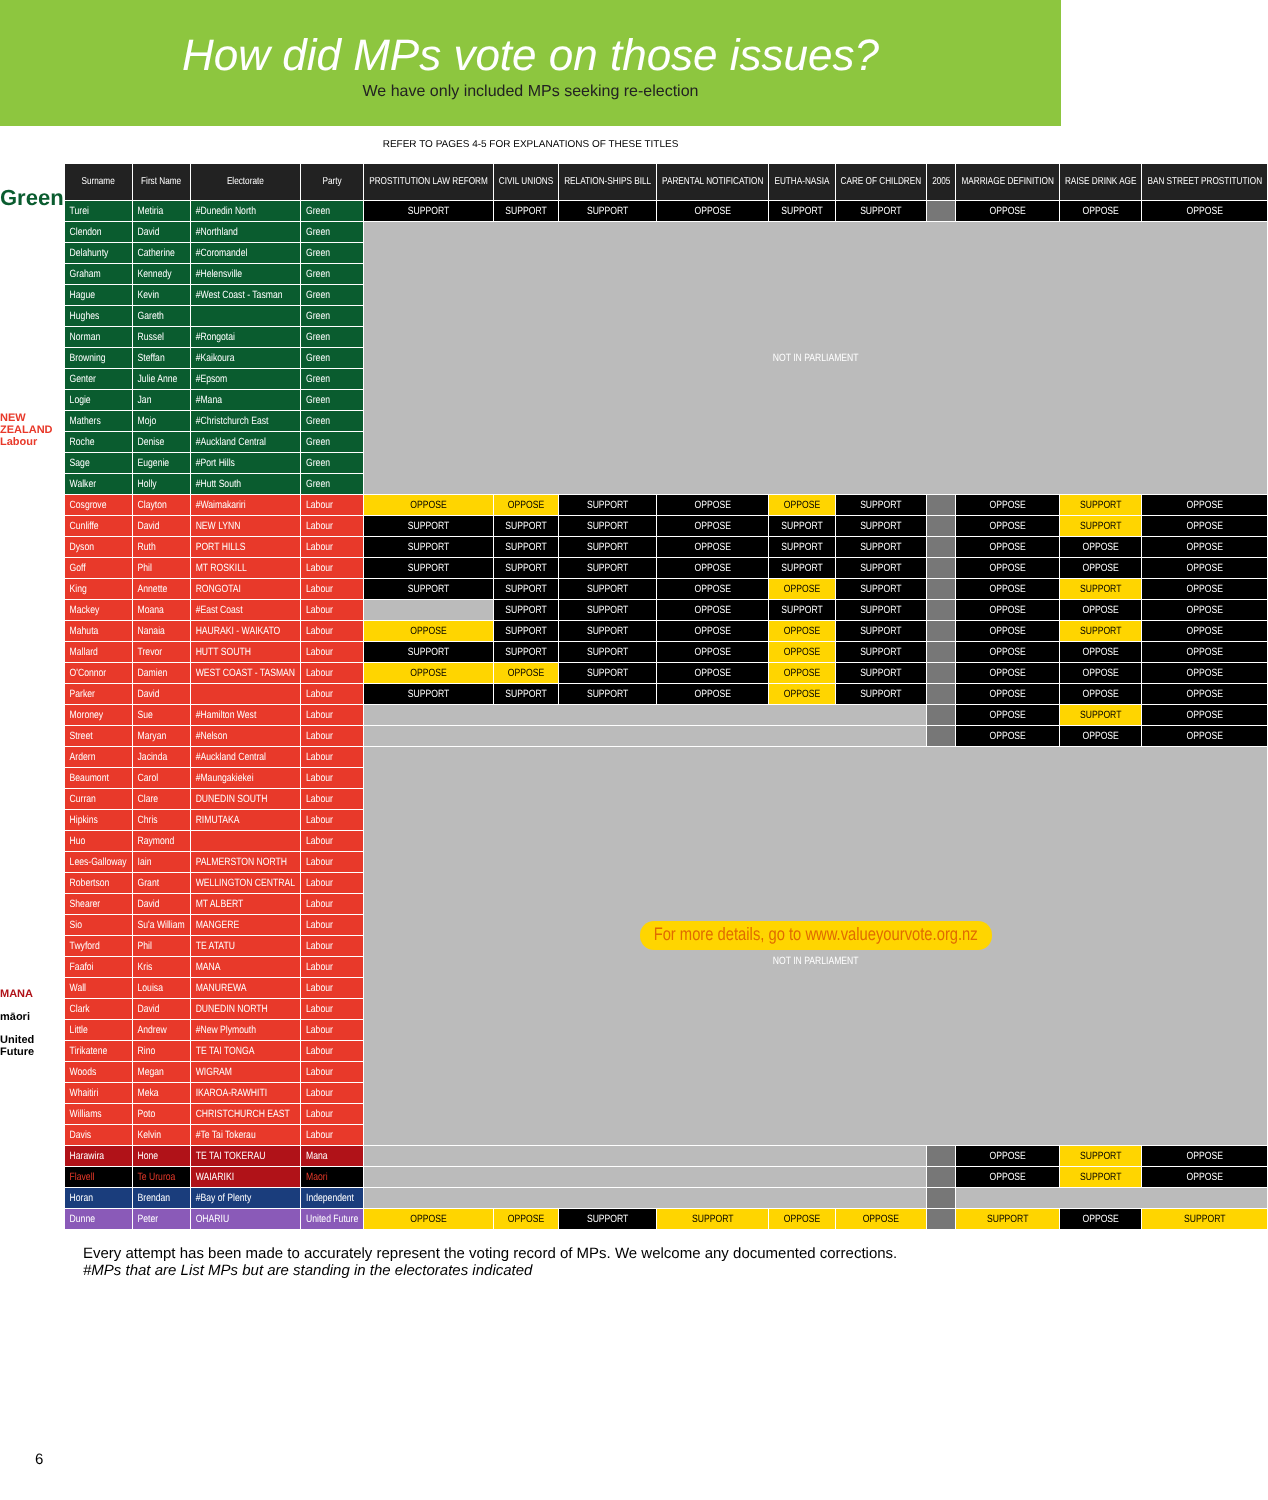How did MPs vote on those issues?
We have only included MPs seeking re-election
REFER TO PAGES 4-5 FOR EXPLANATIONS OF THESE TITLES
Green
NEW ZEALAND Labour
MANA
māori
United Future
| Surname | First Name | Electorate | Party | PROSTITUTION LAW REFORM | CIVIL UNIONS | RELATION-SHIPS BILL | PARENTAL NOTIFICATION | EUTHA-NASIA | CARE OF CHILDREN | 2005 | MARRIAGE DEFINITION | RAISE DRINK AGE | BAN STREET PROSTITUTION |
| --- | --- | --- | --- | --- | --- | --- | --- | --- | --- | --- | --- | --- | --- |
| Turei | Metiria | #Dunedin North | Green | SUPPORT | SUPPORT | SUPPORT | OPPOSE | SUPPORT | SUPPORT | | OPPOSE | OPPOSE | OPPOSE |
| Clendon | David | #Northland | Green | NOT IN PARLIAMENT | | | | | | | | | |
| Delahunty | Catherine | #Coromandel | Green | | | | | | | | | | |
| Graham | Kennedy | #Helensville | Green | | | | | | | | | | |
| Hague | Kevin | #West Coast - Tasman | Green | | | | | | | | | | |
| Hughes | Gareth | | Green | | | | | | | | | | |
| Norman | Russel | #Rongotai | Green | | | | | | | | | | |
| Browning | Steffan | #Kaikoura | Green | | | | | | | | | | |
| Genter | Julie Anne | #Epsom | Green | | | | | | | | | | |
| Logie | Jan | #Mana | Green | | | | | | | | | | |
| Mathers | Mojo | #Christchurch East | Green | | | | | | | | | | |
| Roche | Denise | #Auckland Central | Green | | | | | | | | | | |
| Sage | Eugenie | #Port Hills | Green | | | | | | | | | | |
| Walker | Holly | #Hutt South | Green | | | | | | | | | | |
| Cosgrove | Clayton | #Waimakariri | Labour | OPPOSE | OPPOSE | SUPPORT | OPPOSE | OPPOSE | SUPPORT | | OPPOSE | SUPPORT | OPPOSE |
| Cunliffe | David | NEW LYNN | Labour | SUPPORT | SUPPORT | SUPPORT | OPPOSE | SUPPORT | SUPPORT | | OPPOSE | SUPPORT | OPPOSE |
| Dyson | Ruth | PORT HILLS | Labour | SUPPORT | SUPPORT | SUPPORT | OPPOSE | SUPPORT | SUPPORT | | OPPOSE | OPPOSE | OPPOSE |
| Goff | Phil | MT ROSKILL | Labour | SUPPORT | SUPPORT | SUPPORT | OPPOSE | SUPPORT | SUPPORT | | OPPOSE | OPPOSE | OPPOSE |
| King | Annette | RONGOTAI | Labour | SUPPORT | SUPPORT | SUPPORT | OPPOSE | OPPOSE | SUPPORT | | OPPOSE | SUPPORT | OPPOSE |
| Mackey | Moana | #East Coast | Labour | | SUPPORT | SUPPORT | OPPOSE | SUPPORT | SUPPORT | | OPPOSE | OPPOSE | OPPOSE |
| Mahuta | Nanaia | HAURAKI - WAIKATO | Labour | OPPOSE | SUPPORT | SUPPORT | OPPOSE | OPPOSE | SUPPORT | | OPPOSE | SUPPORT | OPPOSE |
| Mallard | Trevor | HUTT SOUTH | Labour | SUPPORT | SUPPORT | SUPPORT | OPPOSE | OPPOSE | SUPPORT | | OPPOSE | OPPOSE | OPPOSE |
| O'Connor | Damien | WEST COAST - TASMAN | Labour | OPPOSE | OPPOSE | SUPPORT | OPPOSE | OPPOSE | SUPPORT | | OPPOSE | OPPOSE | OPPOSE |
| Parker | David | | Labour | SUPPORT | SUPPORT | SUPPORT | OPPOSE | OPPOSE | SUPPORT | | OPPOSE | OPPOSE | OPPOSE |
| Moroney | Sue | #Hamilton West | Labour | | | | | | | | OPPOSE | SUPPORT | OPPOSE |
| Street | Maryan | #Nelson | Labour | | | | | | | | OPPOSE | OPPOSE | OPPOSE |
| Ardern | Jacinda | #Auckland Central | Labour | For more details, go to www.valueyourvote.org.nz NOT IN PARLIAMENT | | | | | | | | | |
| Beaumont | Carol | #Maungakiekei | Labour | | | | | | | | | | |
| Curran | Clare | DUNEDIN SOUTH | Labour | | | | | | | | | | |
| Hipkins | Chris | RIMUTAKA | Labour | | | | | | | | | | |
| Huo | Raymond | | Labour | | | | | | | | | | |
| Lees-Galloway | Iain | PALMERSTON NORTH | Labour | | | | | | | | | | |
| Robertson | Grant | WELLINGTON CENTRAL | Labour | | | | | | | | | | |
| Shearer | David | MT ALBERT | Labour | | | | | | | | | | |
| Sio | Su'a William | MANGERE | Labour | | | | | | | | | | |
| Twyford | Phil | TE ATATU | Labour | | | | | | | | | | |
| Faafoi | Kris | MANA | Labour | | | | | | | | | | |
| Wall | Louisa | MANUREWA | Labour | | | | | | | | | | |
| Clark | David | DUNEDIN NORTH | Labour | | | | | | | | | | |
| Little | Andrew | #New Plymouth | Labour | | | | | | | | | | |
| Tirikatene | Rino | TE TAI TONGA | Labour | | | | | | | | | | |
| Woods | Megan | WIGRAM | Labour | | | | | | | | | | |
| Whaitiri | Meka | IKAROA-RAWHITI | Labour | | | | | | | | | | |
| Williams | Poto | CHRISTCHURCH EAST | Labour | | | | | | | | | | |
| Davis | Kelvin | #Te Tai Tokerau | Labour | | | | | | | | | | |
| Harawira | Hone | TE TAI TOKERAU | Mana | | | | | | | | OPPOSE | SUPPORT | OPPOSE |
| Flavell | Te Ururoa | WAIARIKI | Maori | | | | | | | | OPPOSE | SUPPORT | OPPOSE |
| Horan | Brendan | #Bay of Plenty | Independent | | | | | | | | | | |
| Dunne | Peter | OHARIU | United Future | OPPOSE | OPPOSE | SUPPORT | SUPPORT | OPPOSE | OPPOSE | | SUPPORT | OPPOSE | SUPPORT |
Every attempt has been made to accurately represent the voting record of MPs. We welcome any documented corrections.
#MPs that are List MPs but are standing in the electorates indicated
6